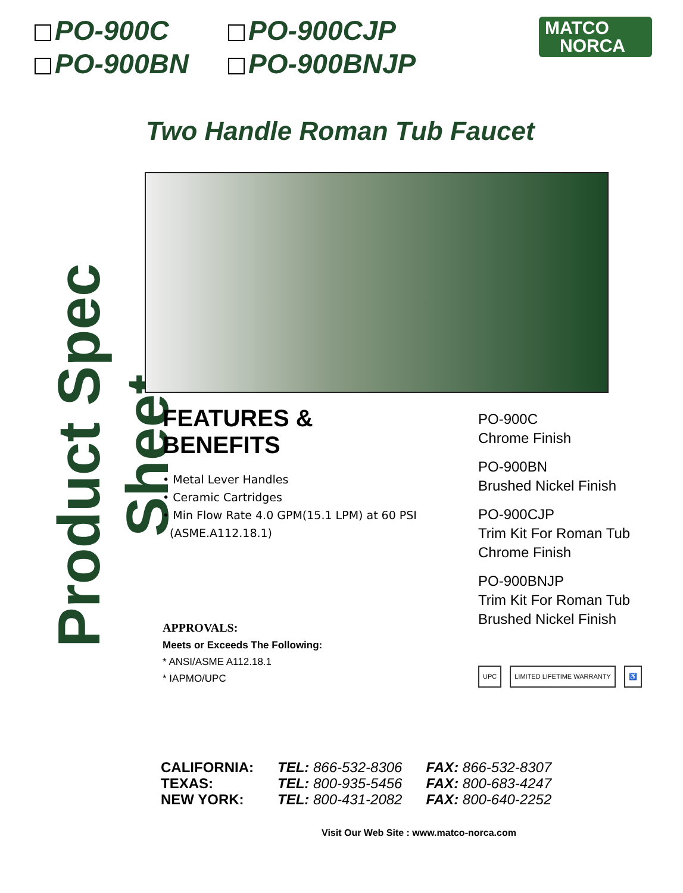PO-900C
PO-900CJP
PO-900BN
PO-900BNJP
MATCO
NORCA
Product Spec Sheet
Two Handle Roman Tub Faucet
FEATURES & BENEFITS
• Metal Lever Handles
• Ceramic Cartridges
• Min Flow Rate 4.0 GPM(15.1 LPM) at 60 PSI
(ASME.A112.18.1)
PO-900C
Chrome Finish
PO-900BN
Brushed Nickel Finish
PO-900CJP
Trim Kit For Roman Tub
Chrome Finish
PO-900BNJP
Trim Kit For Roman Tub
Brushed Nickel Finish
APPROVALS:
Meets or Exceeds The Following:
* ANSI/ASME A112.18.1
* IAPMO/UPC
UPC LIMITED LIFETIME WARRANTY ♿
| CALIFORNIA: | TEL: 866-532-8306 | FAX: 866-532-8307 |
| TEXAS: | TEL: 800-935-5456 | FAX: 800-683-4247 |
| NEW YORK: | TEL: 800-431-2082 | FAX: 800-640-2252 |
Visit Our Web Site : www.matco-norca.com